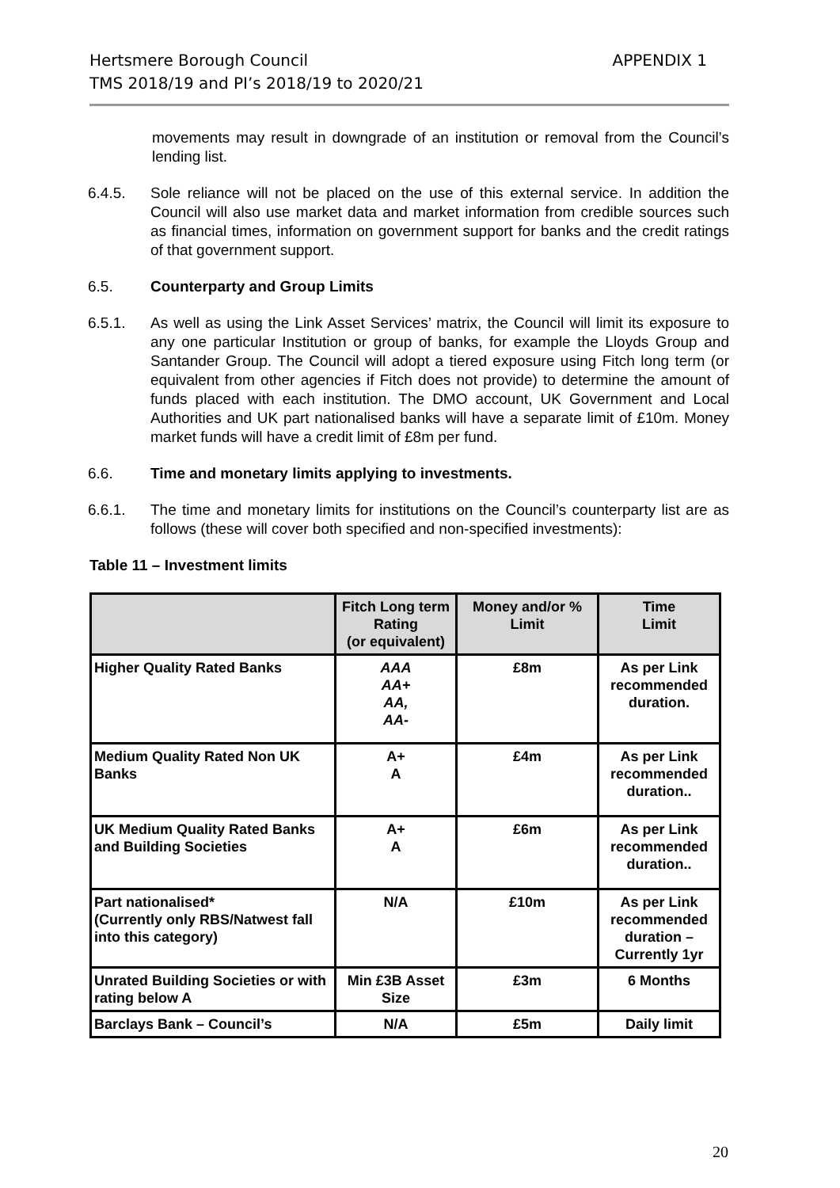APPENDIX 1 Hertsmere Borough Council
TMS 2018/19 and PI’s 2018/19 to 2020/21
movements may result in downgrade of an institution or removal from the Council’s lending list.
6.4.5. Sole reliance will not be placed on the use of this external service. In addition the Council will also use market data and market information from credible sources such as financial times, information on government support for banks and the credit ratings of that government support.
6.5. Counterparty and Group Limits
6.5.1. As well as using the Link Asset Services’ matrix, the Council will limit its exposure to any one particular Institution or group of banks, for example the Lloyds Group and Santander Group. The Council will adopt a tiered exposure using Fitch long term (or equivalent from other agencies if Fitch does not provide) to determine the amount of funds placed with each institution. The DMO account, UK Government and Local Authorities and UK part nationalised banks will have a separate limit of £10m. Money market funds will have a credit limit of £8m per fund.
6.6. Time and monetary limits applying to investments.
6.6.1. The time and monetary limits for institutions on the Council’s counterparty list are as follows (these will cover both specified and non-specified investments):
Table 11 – Investment limits
| | Fitch Long term Rating (or equivalent) | Money and/or % Limit | Time Limit |
| --- | --- | --- | --- |
| Higher Quality Rated Banks | AAA AA+ AA, AA- | £8m | As per Link recommended duration. |
| Medium Quality Rated Non UK Banks | A+ A | £4m | As per Link recommended duration.. |
| UK Medium Quality Rated Banks and Building Societies | A+ A | £6m | As per Link recommended duration.. |
| Part nationalised* (Currently only RBS/Natwest fall into this category) | N/A | £10m | As per Link recommended duration – Currently 1yr |
| Unrated Building Societies or with rating below A | Min £3B Asset Size | £3m | 6 Months |
| Barclays Bank – Council’s | N/A | £5m | Daily limit |
20